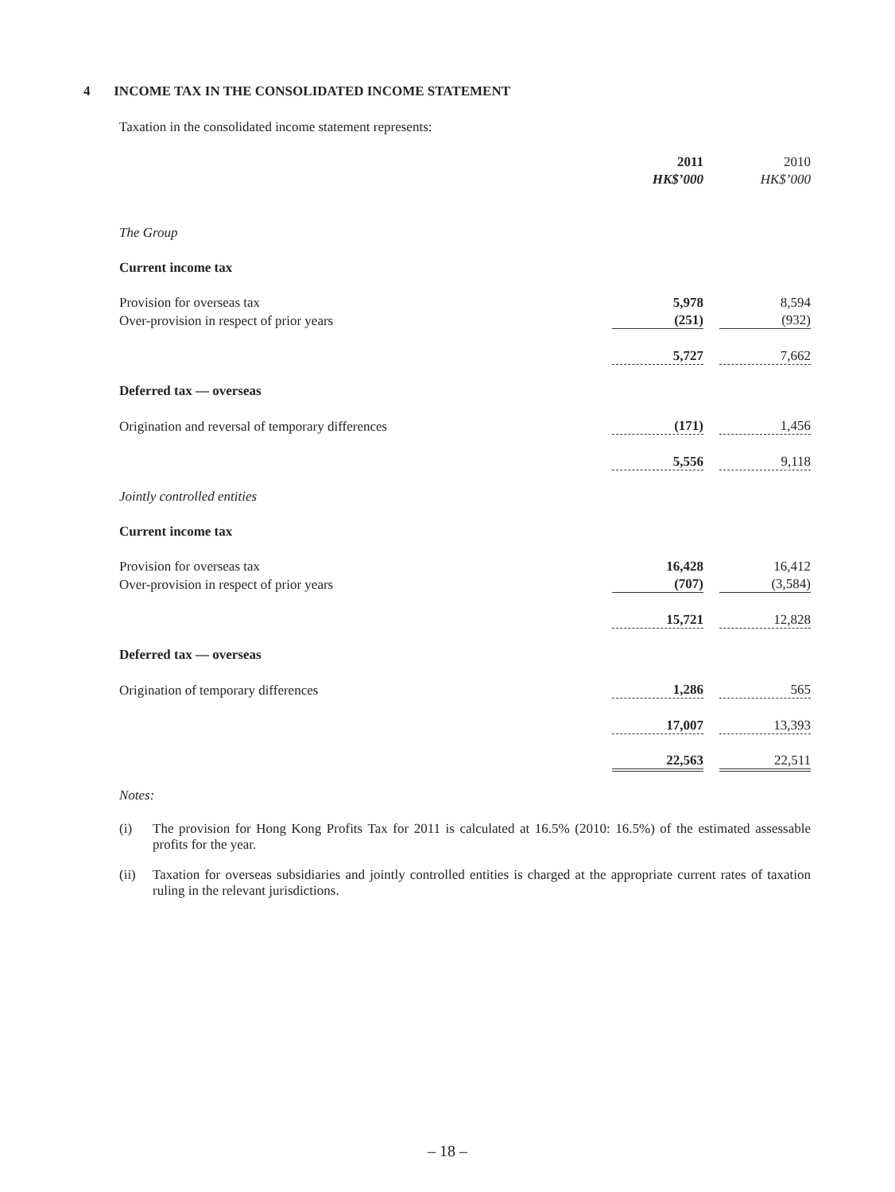4 INCOME TAX IN THE CONSOLIDATED INCOME STATEMENT
Taxation in the consolidated income statement represents:
| | 2011 | | 2010 |
| | HK$’000 | | HK$’000 |
| The Group | | | |
| Current income tax | | | |
| Provision for overseas tax | 5,978 | | 8,594 |
| Over-provision in respect of prior years | (251) | | (932) |
| | 5,727 | | 7,662 |
| Deferred tax — overseas | | | |
| Origination and reversal of temporary differences | (171) | | 1,456 |
| | 5,556 | | 9,118 |
| Jointly controlled entities | | | |
| Current income tax | | | |
| Provision for overseas tax | 16,428 | | 16,412 |
| Over-provision in respect of prior years | (707) | | (3,584) |
| | 15,721 | | 12,828 |
| Deferred tax — overseas | | | |
| Origination of temporary differences | 1,286 | | 565 |
| | 17,007 | | 13,393 |
| | 22,563 | | 22,511 |
Notes:
(i) The provision for Hong Kong Profits Tax for 2011 is calculated at 16.5% (2010: 16.5%) of the estimated assessable profits for the year.
(ii) Taxation for overseas subsidiaries and jointly controlled entities is charged at the appropriate current rates of taxation ruling in the relevant jurisdictions.
– 18 –